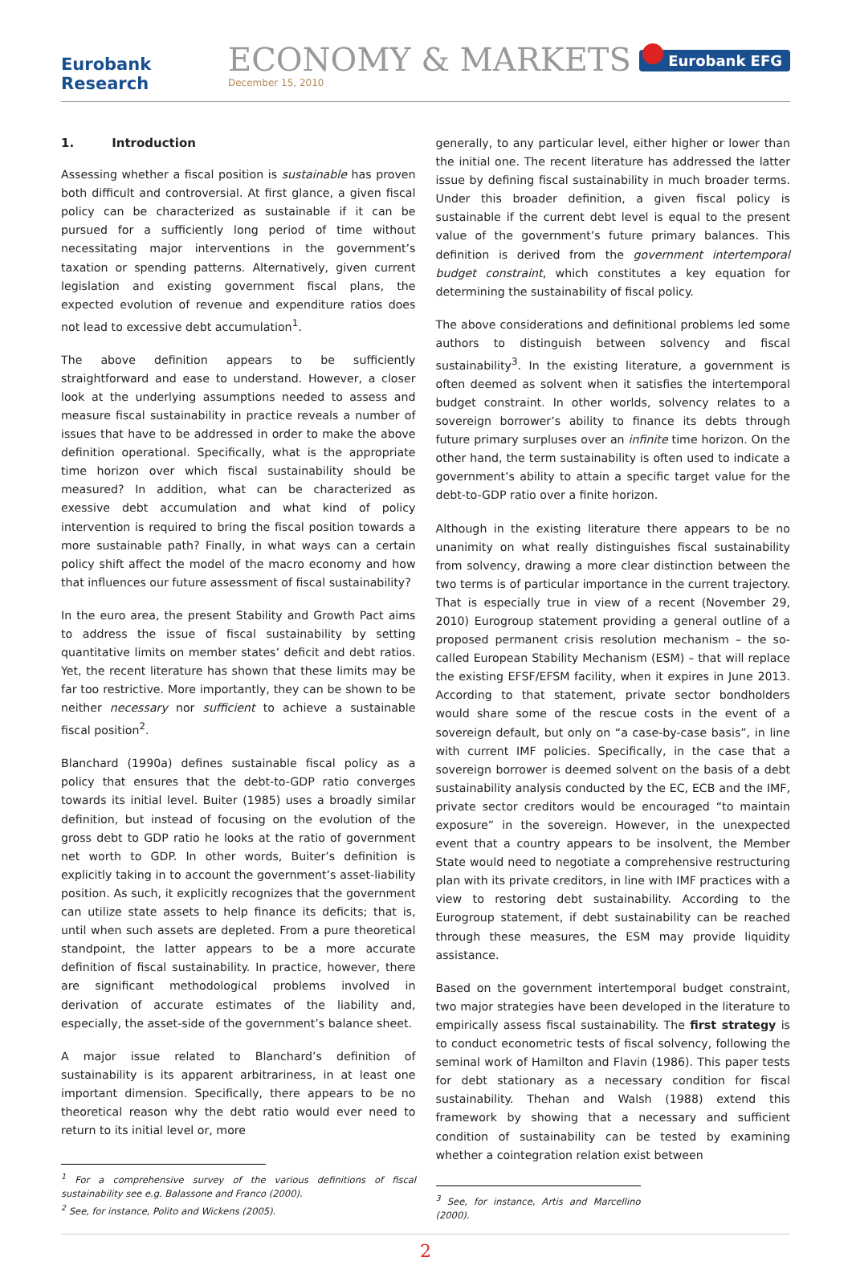Eurobank Research
ECONOMY & MARKETS
December 15, 2010
Eurobank EFG
1. Introduction
Assessing whether a fiscal position is sustainable has proven both difficult and controversial. At first glance, a given fiscal policy can be characterized as sustainable if it can be pursued for a sufficiently long period of time without necessitating major interventions in the government’s taxation or spending patterns. Alternatively, given current legislation and existing government fiscal plans, the expected evolution of revenue and expenditure ratios does not lead to excessive debt accumulation<sup>1</sup>.
The above definition appears to be sufficiently straightforward and ease to understand. However, a closer look at the underlying assumptions needed to assess and measure fiscal sustainability in practice reveals a number of issues that have to be addressed in order to make the above definition operational. Specifically, what is the appropriate time horizon over which fiscal sustainability should be measured? In addition, what can be characterized as exessive debt accumulation and what kind of policy intervention is required to bring the fiscal position towards a more sustainable path? Finally, in what ways can a certain policy shift affect the model of the macro economy and how that influences our future assessment of fiscal sustainability?
In the euro area, the present Stability and Growth Pact aims to address the issue of fiscal sustainability by setting quantitative limits on member states’ deficit and debt ratios. Yet, the recent literature has shown that these limits may be far too restrictive. More importantly, they can be shown to be neither necessary nor sufficient to achieve a sustainable fiscal position<sup>2</sup>.
Blanchard (1990a) defines sustainable fiscal policy as a policy that ensures that the debt-to-GDP ratio converges towards its initial level. Buiter (1985) uses a broadly similar definition, but instead of focusing on the evolution of the gross debt to GDP ratio he looks at the ratio of government net worth to GDP. In other words, Buiter’s definition is explicitly taking in to account the government’s asset-liability position. As such, it explicitly recognizes that the government can utilize state assets to help finance its deficits; that is, until when such assets are depleted. From a pure theoretical standpoint, the latter appears to be a more accurate definition of fiscal sustainability. In practice, however, there are significant methodological problems involved in derivation of accurate estimates of the liability and, especially, the asset-side of the government’s balance sheet.
A major issue related to Blanchard’s definition of sustainability is its apparent arbitrariness, in at least one important dimension. Specifically, there appears to be no theoretical reason why the debt ratio would ever need to return to its initial level or, more
<sup>1</sup> For a comprehensive survey of the various definitions of fiscal sustainability see e.g. Balassone and Franco (2000).
<sup>2</sup> See, for instance, Polito and Wickens (2005).
generally, to any particular level, either higher or lower than the initial one. The recent literature has addressed the latter issue by defining fiscal sustainability in much broader terms. Under this broader definition, a given fiscal policy is sustainable if the current debt level is equal to the present value of the government’s future primary balances. This definition is derived from the government intertemporal budget constraint, which constitutes a key equation for determining the sustainability of fiscal policy.
The above considerations and definitional problems led some authors to distinguish between solvency and fiscal sustainability<sup>3</sup>. In the existing literature, a government is often deemed as solvent when it satisfies the intertemporal budget constraint. In other worlds, solvency relates to a sovereign borrower’s ability to finance its debts through future primary surpluses over an infinite time horizon. On the other hand, the term sustainability is often used to indicate a government’s ability to attain a specific target value for the debt-to-GDP ratio over a finite horizon.
Although in the existing literature there appears to be no unanimity on what really distinguishes fiscal sustainability from solvency, drawing a more clear distinction between the two terms is of particular importance in the current trajectory. That is especially true in view of a recent (November 29, 2010) Eurogroup statement providing a general outline of a proposed permanent crisis resolution mechanism – the so-called European Stability Mechanism (ESM) – that will replace the existing EFSF/EFSM facility, when it expires in June 2013. According to that statement, private sector bondholders would share some of the rescue costs in the event of a sovereign default, but only on “a case-by-case basis”, in line with current IMF policies. Specifically, in the case that a sovereign borrower is deemed solvent on the basis of a debt sustainability analysis conducted by the EC, ECB and the IMF, private sector creditors would be encouraged “to maintain exposure” in the sovereign. However, in the unexpected event that a country appears to be insolvent, the Member State would need to negotiate a comprehensive restructuring plan with its private creditors, in line with IMF practices with a view to restoring debt sustainability. According to the Eurogroup statement, if debt sustainability can be reached through these measures, the ESM may provide liquidity assistance.
Based on the government intertemporal budget constraint, two major strategies have been developed in the literature to empirically assess fiscal sustainability. The first strategy is to conduct econometric tests of fiscal solvency, following the seminal work of Hamilton and Flavin (1986). This paper tests for debt stationary as a necessary condition for fiscal sustainability. Thehan and Walsh (1988) extend this framework by showing that a necessary and sufficient condition of sustainability can be tested by examining whether a cointegration relation exist between
<sup>3</sup> See, for instance, Artis and Marcellino (2000).
2